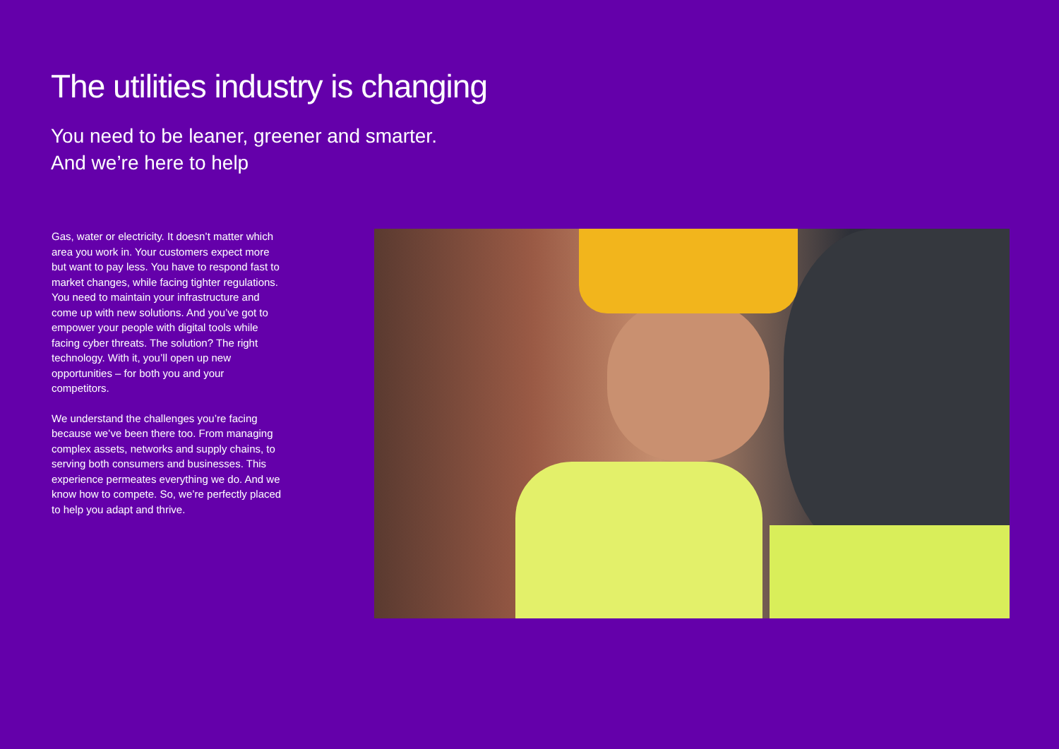The utilities industry is changing
You need to be leaner, greener and smarter.
And we’re here to help
Gas, water or electricity. It doesn’t matter which area you work in. Your customers expect more but want to pay less. You have to respond fast to market changes, while facing tighter regulations. You need to maintain your infrastructure and come up with new solutions. And you’ve got to empower your people with digital tools while facing cyber threats. The solution? The right technology. With it, you’ll open up new opportunities – for both you and your competitors.
We understand the challenges you’re facing because we’ve been there too. From managing complex assets, networks and supply chains, to serving both consumers and businesses. This experience permeates everything we do. And we know how to compete. So, we’re perfectly placed to help you adapt and thrive.